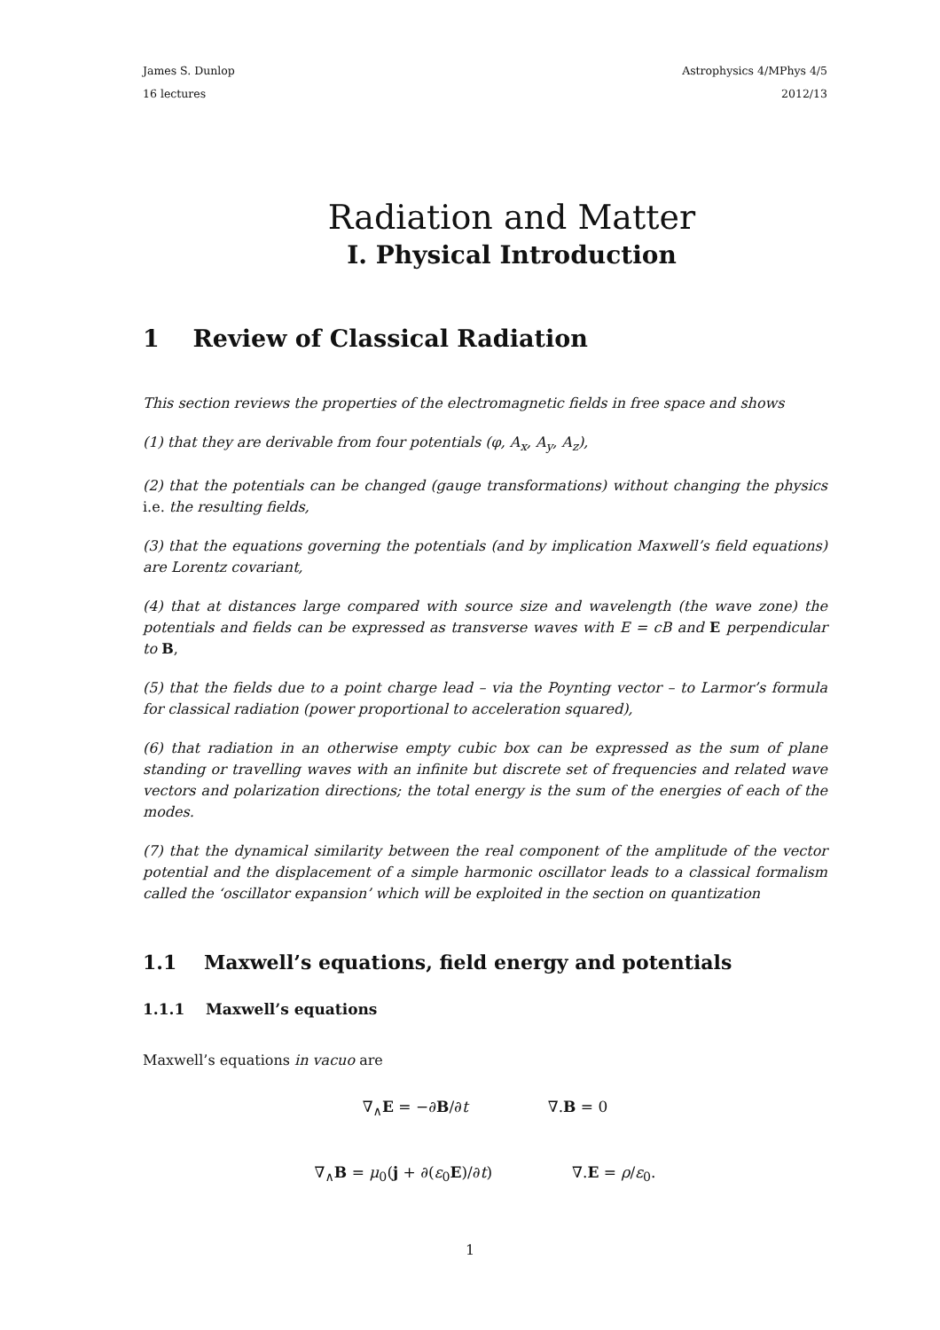James S. Dunlop Astrophysics 4/MPhys 4/5
16 lectures 2012/13
Radiation and Matter
I. Physical Introduction
1 Review of Classical Radiation
This section reviews the properties of the electromagnetic fields in free space and shows
(1) that they are derivable from four potentials (φ, A<sub>x</sub>, A<sub>y</sub>, A<sub>z</sub>),
(2) that the potentials can be changed (gauge transformations) without changing the physics i.e. the resulting fields,
(3) that the equations governing the potentials (and by implication Maxwell’s field equations) are Lorentz covariant,
(4) that at distances large compared with source size and wavelength (the wave zone) the potentials and fields can be expressed as transverse waves with E = cB and E perpendicular to B,
(5) that the fields due to a point charge lead – via the Poynting vector – to Larmor’s formula for classical radiation (power proportional to acceleration squared),
(6) that radiation in an otherwise empty cubic box can be expressed as the sum of plane standing or travelling waves with an infinite but discrete set of frequencies and related wave vectors and polarization directions; the total energy is the sum of the energies of each of the modes.
(7) that the dynamical similarity between the real component of the amplitude of the vector potential and the displacement of a simple harmonic oscillator leads to a classical formalism called the ‘oscillator expansion’ which will be exploited in the section on quantization
1.1 Maxwell’s equations, field energy and potentials
1.1.1 Maxwell’s equations
Maxwell’s equations in vacuo are
∇<sub>∧</sub>E = −∂B/∂t ∇.B = 0
∇<sub>∧</sub>B = μ<sub>0</sub>(j + ∂(ε<sub>0</sub>E)/∂t) ∇.E = ρ/ε<sub>0</sub>.
1